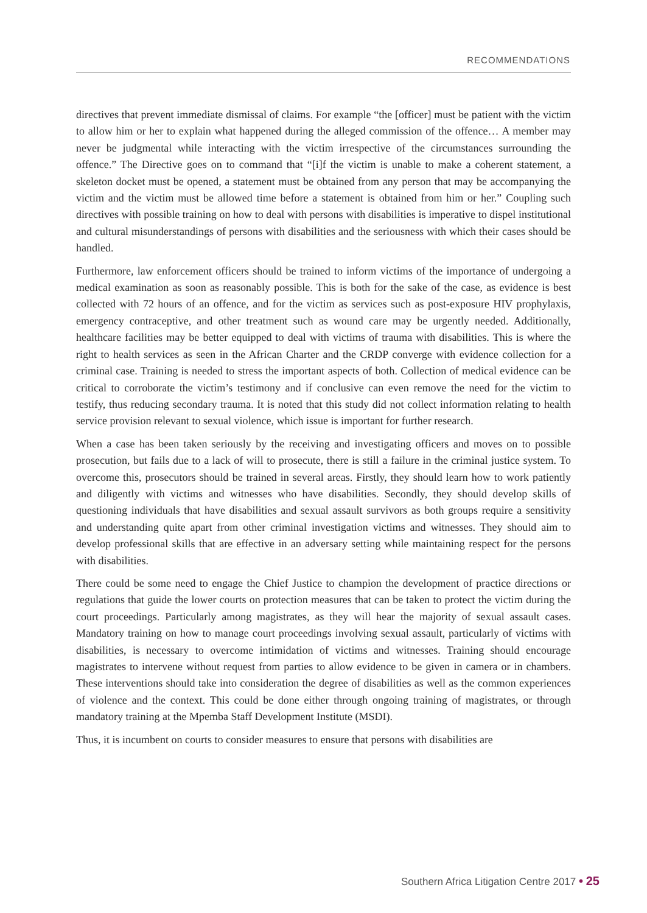RECOMMENDATIONS
directives that prevent immediate dismissal of claims. For example “the [officer] must be patient with the victim to allow him or her to explain what happened during the alleged commission of the offence… A member may never be judgmental while interacting with the victim irrespective of the circumstances surrounding the offence.” The Directive goes on to command that “[i]f the victim is unable to make a coherent statement, a skeleton docket must be opened, a statement must be obtained from any person that may be accompanying the victim and the victim must be allowed time before a statement is obtained from him or her.” Coupling such directives with possible training on how to deal with persons with disabilities is imperative to dispel institutional and cultural misunderstandings of persons with disabilities and the seriousness with which their cases should be handled.
Furthermore, law enforcement officers should be trained to inform victims of the importance of undergoing a medical examination as soon as reasonably possible. This is both for the sake of the case, as evidence is best collected with 72 hours of an offence, and for the victim as services such as post-exposure HIV prophylaxis, emergency contraceptive, and other treatment such as wound care may be urgently needed. Additionally, healthcare facilities may be better equipped to deal with victims of trauma with disabilities. This is where the right to health services as seen in the African Charter and the CRDP converge with evidence collection for a criminal case. Training is needed to stress the important aspects of both. Collection of medical evidence can be critical to corroborate the victim’s testimony and if conclusive can even remove the need for the victim to testify, thus reducing secondary trauma. It is noted that this study did not collect information relating to health service provision relevant to sexual violence, which issue is important for further research.
When a case has been taken seriously by the receiving and investigating officers and moves on to possible prosecution, but fails due to a lack of will to prosecute, there is still a failure in the criminal justice system. To overcome this, prosecutors should be trained in several areas. Firstly, they should learn how to work patiently and diligently with victims and witnesses who have disabilities. Secondly, they should develop skills of questioning individuals that have disabilities and sexual assault survivors as both groups require a sensitivity and understanding quite apart from other criminal investigation victims and witnesses. They should aim to develop professional skills that are effective in an adversary setting while maintaining respect for the persons with disabilities.
There could be some need to engage the Chief Justice to champion the development of practice directions or regulations that guide the lower courts on protection measures that can be taken to protect the victim during the court proceedings. Particularly among magistrates, as they will hear the majority of sexual assault cases. Mandatory training on how to manage court proceedings involving sexual assault, particularly of victims with disabilities, is necessary to overcome intimidation of victims and witnesses. Training should encourage magistrates to intervene without request from parties to allow evidence to be given in camera or in chambers. These interventions should take into consideration the degree of disabilities as well as the common experiences of violence and the context. This could be done either through ongoing training of magistrates, or through mandatory training at the Mpemba Staff Development Institute (MSDI).
Thus, it is incumbent on courts to consider measures to ensure that persons with disabilities are
Southern Africa Litigation Centre 2017 • 25